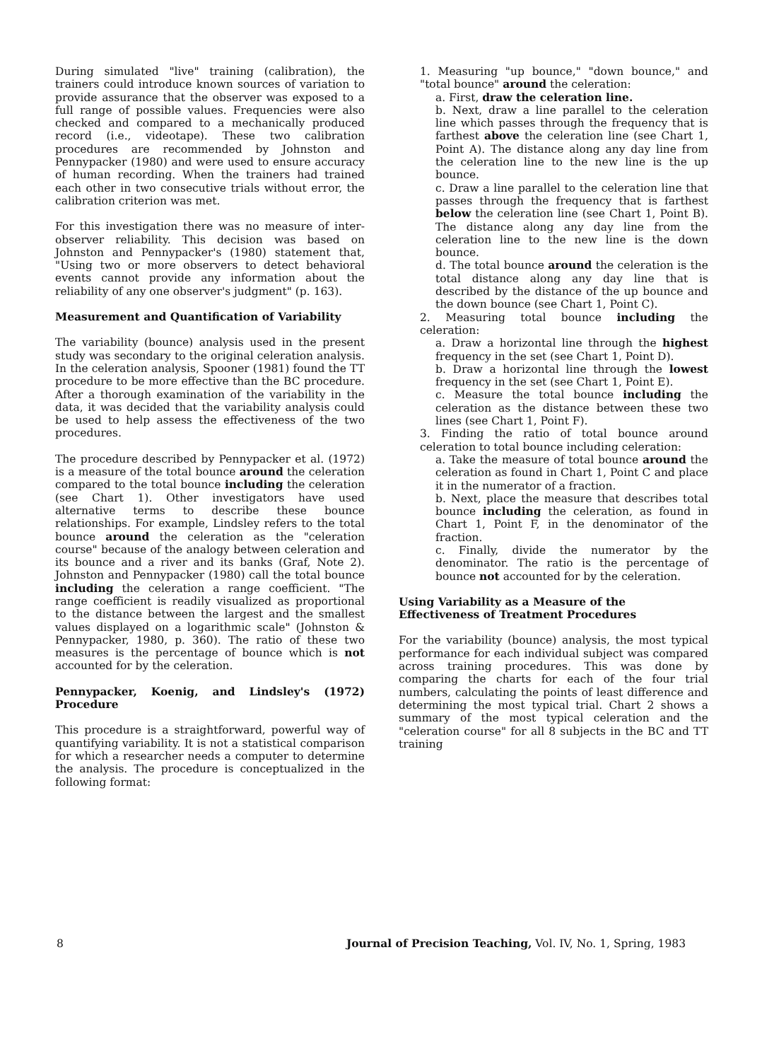During simulated "live" training (calibration), the trainers could introduce known sources of variation to provide assurance that the observer was exposed to a full range of possible values. Frequencies were also checked and compared to a mechanically produced record (i.e., videotape). These two calibration procedures are recommended by Johnston and Pennypacker (1980) and were used to ensure accuracy of human recording. When the trainers had trained each other in two consecutive trials without error, the calibration criterion was met.
For this investigation there was no measure of inter-observer reliability. This decision was based on Johnston and Pennypacker's (1980) statement that, "Using two or more observers to detect behavioral events cannot provide any information about the reliability of any one observer's judgment" (p. 163).
Measurement and Quantification of Variability
The variability (bounce) analysis used in the present study was secondary to the original celeration analysis. In the celeration analysis, Spooner (1981) found the TT procedure to be more effective than the BC procedure. After a thorough examination of the variability in the data, it was decided that the variability analysis could be used to help assess the effectiveness of the two procedures.
The procedure described by Pennypacker et al. (1972) is a measure of the total bounce around the celeration compared to the total bounce including the celeration (see Chart 1). Other investigators have used alternative terms to describe these bounce relationships. For example, Lindsley refers to the total bounce around the celeration as the "celeration course" because of the analogy between celeration and its bounce and a river and its banks (Graf, Note 2). Johnston and Pennypacker (1980) call the total bounce including the celeration a range coefficient. "The range coefficient is readily visualized as proportional to the distance between the largest and the smallest values displayed on a logarithmic scale" (Johnston & Pennypacker, 1980, p. 360). The ratio of these two measures is the percentage of bounce which is not accounted for by the celeration.
Pennypacker, Koenig, and Lindsley's (1972) Procedure
This procedure is a straightforward, powerful way of quantifying variability. It is not a statistical comparison for which a researcher needs a computer to determine the analysis. The procedure is conceptualized in the following format:
1. Measuring "up bounce," "down bounce," and "total bounce" around the celeration:
a. First, draw the celeration line.
b. Next, draw a line parallel to the celeration line which passes through the frequency that is farthest above the celeration line (see Chart 1, Point A). The distance along any day line from the celeration line to the new line is the up bounce.
c. Draw a line parallel to the celeration line that passes through the frequency that is farthest below the celeration line (see Chart 1, Point B). The distance along any day line from the celeration line to the new line is the down bounce.
d. The total bounce around the celeration is the total distance along any day line that is described by the distance of the up bounce and the down bounce (see Chart 1, Point C).
2. Measuring total bounce including the celeration:
a. Draw a horizontal line through the highest frequency in the set (see Chart 1, Point D).
b. Draw a horizontal line through the lowest frequency in the set (see Chart 1, Point E).
c. Measure the total bounce including the celeration as the distance between these two lines (see Chart 1, Point F).
3. Finding the ratio of total bounce around celeration to total bounce including celeration:
a. Take the measure of total bounce around the celeration as found in Chart 1, Point C and place it in the numerator of a fraction.
b. Next, place the measure that describes total bounce including the celeration, as found in Chart 1, Point F, in the denominator of the fraction.
c. Finally, divide the numerator by the denominator. The ratio is the percentage of bounce not accounted for by the celeration.
Using Variability as a Measure of the
Effectiveness of Treatment Procedures
For the variability (bounce) analysis, the most typical performance for each individual subject was compared across training procedures. This was done by comparing the charts for each of the four trial numbers, calculating the points of least difference and determining the most typical trial. Chart 2 shows a summary of the most typical celeration and the "celeration course" for all 8 subjects in the BC and TT training
8 Journal of Precision Teaching, Vol. IV, No. 1, Spring, 1983